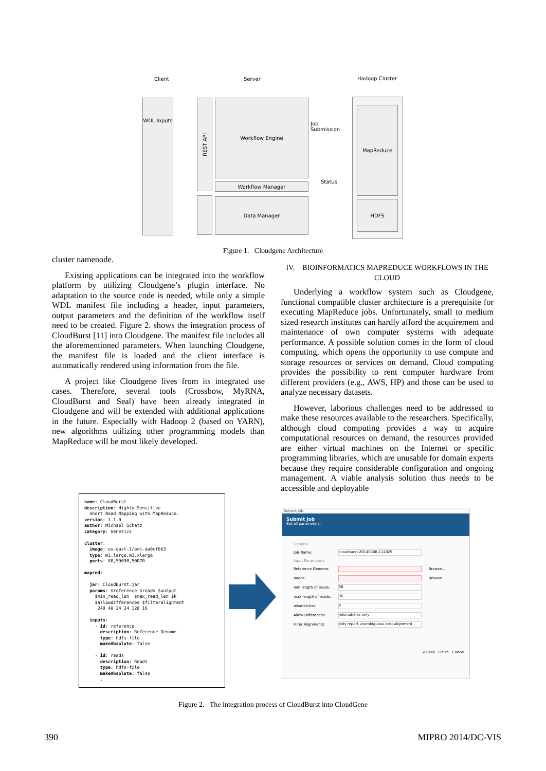Client Server Hadoop Cluster
WDL Inputs
REST API
Workflow Engine
Workflow Manager
Data Manager
Job
Submission
Status
MapReduce
HDFS
Figure 1. Cloudgene Architecture
cluster namenode.
Existing applications can be integrated into the workflow platform by utilizing Cloudgene’s plugin interface. No adaptation to the source code is needed, while only a simple WDL manifest file including a header, input parameters, output parameters and the definition of the workflow itself need to be created. Figure 2. shows the integration process of CloudBurst [11] into Cloudgene. The manifest file includes all the aforementioned parameters. When launching Cloudgene, the manifest file is loaded and the client interface is automatically rendered using information from the file.
A project like Cloudgene lives from its integrated use cases. Therefore, several tools (Crossbow, MyRNA, CloudBurst and Seal) have been already integrated in Cloudgene and will be extended with additional applications in the future. Especially with Hadoop 2 (based on YARN), new algorithms utilizing other programming models than MapReduce will be most likely developed.
IV. BIOINFORMATICS MAPREDUCE WORKFLOWS IN THE CLOUD
Underlying a workflow system such as Cloudgene, functional compatible cluster architecture is a prerequisite for executing MapReduce jobs. Unfortunately, small to medium sized research institutes can hardly afford the acquirement and maintenance of own computer systems with adequate performance. A possible solution comes in the form of cloud computing, which opens the opportunity to use compute and storage resources or services on demand. Cloud computing provides the possibility to rent computer hardware from different providers (e.g., AWS, HP) and those can be used to analyze necessary datasets.
However, laborious challenges need to be addressed to make these resources available to the researchers. Specifically, although cloud computing provides a way to acquire computational resources on demand, the resources provided are either virtual machines on the Internet or specific programming libraries, which are unusable for domain experts because they require considerable configuration and ongoing management. A viable analysis solution thus needs to be accessible and deployable
name: CloudBurst description: Highly Sensitive Short Read Mapping with MapReduce. version: 1.1.0 author: Michael Schatz category: Genetics cluster: image: us-east-1/ami-da0cf8b3 type: m1.large,m1.xlarge ports: 80,50030,50070 mapred: jar: CloudBurst.jar params: $reference $reads $output $min_read_len $max_read_len $k $allowdifferences $filteralignment 240 48 24 24 128 16 inputs: - id: reference description: Reference Genome type: hdfs-file makeAbsolute: false - id: reads description: Reads type: hdfs-file makeAbsolute: false .
Submit Job
Submit Job
Set all parameters.
| General | | |
| Job-Name: | cloudburst-20140408-114029 | |
| Input Parameters | | |
| Reference Genome: | | Browse... |
| Reads: | | Browse... |
| min length of reads: | 36 | |
| max length of reads: | 36 | |
| mismatches: | 3 | |
| Allow Differences: | mismatches only | |
| Filter Alignments: | only report unambiguous best alignment | |
< Back Finish Cancel
Figure 2. The integration process of CloudBurst into CloudGene
390 MIPRO 2014/DC-VIS